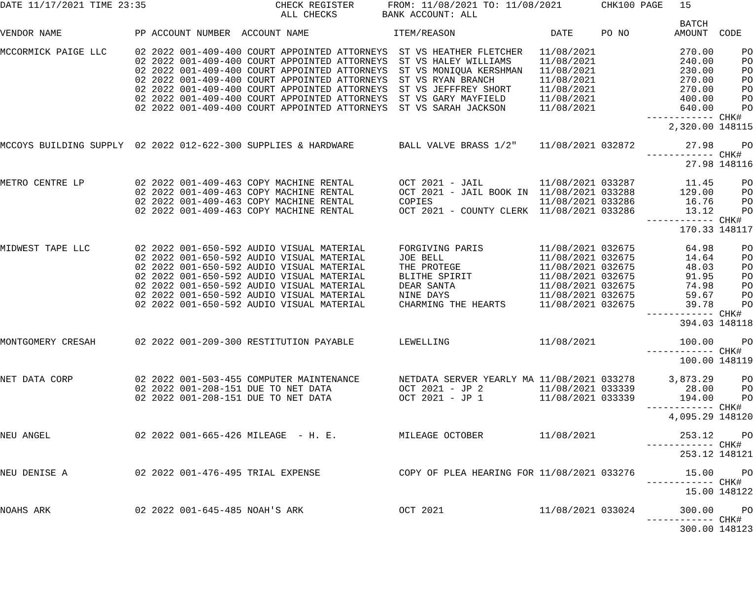DATE 11/17/2021 TIME 23:35                       CHECK REGISTER      FROM: 11/08/2021 TO: 11/08/2021       CHK100 PAGE   15
                                                  ALL CHECKS        BANK ACCOUNT: ALL
                                                                                                                         BATCH
VENDOR NAME             PP ACCOUNT NUMBER  ACCOUNT NAME               ITEM/REASON                 DATE     PO NO        AMOUNT  CODE

MCCORMICK PAIGE LLC     02 2022 001-409-400 COURT APPOINTED ATTORNEYS  ST VS HEATHER FLETCHER   11/08/2021               270.00     PO
                        02 2022 001-409-400 COURT APPOINTED ATTORNEYS  ST VS HALEY WILLIAMS     11/08/2021               240.00     PO
                        02 2022 001-409-400 COURT APPOINTED ATTORNEYS  ST VS MONIQUA KERSHMAN   11/08/2021               230.00     PO
                        02 2022 001-409-400 COURT APPOINTED ATTORNEYS  ST VS RYAN BRANCH        11/08/2021               270.00     PO
                        02 2022 001-409-400 COURT APPOINTED ATTORNEYS  ST VS JEFFFREY SHORT     11/08/2021               270.00     PO
                        02 2022 001-409-400 COURT APPOINTED ATTORNEYS  ST VS GARY MAYFIELD      11/08/2021               400.00     PO
                        02 2022 001-409-400 COURT APPOINTED ATTORNEYS  ST VS SARAH JACKSON      11/08/2021               640.00     PO
                                                                                                                   ------------ CHK#
                                                                                                                       2,320.00 148115

MCCOYS BUILDING SUPPLY  02 2022 012-622-300 SUPPLIES & HARDWARE        BALL VALVE BRASS 1/2"    11/08/2021 032872         27.98     PO
                                                                                                                   ------------ CHK#
                                                                                                                          27.98 148116

METRO CENTRE LP         02 2022 001-409-463 COPY MACHINE RENTAL        OCT 2021 - JAIL          11/08/2021 033287         11.45     PO
                        02 2022 001-409-463 COPY MACHINE RENTAL        OCT 2021 - JAIL BOOK IN  11/08/2021 033288        129.00     PO
                        02 2022 001-409-463 COPY MACHINE RENTAL        COPIES                   11/08/2021 033286         16.76     PO
                        02 2022 001-409-463 COPY MACHINE RENTAL        OCT 2021 - COUNTY CLERK  11/08/2021 033286         13.12     PO
                                                                                                                   ------------ CHK#
                                                                                                                         170.33 148117

MIDWEST TAPE LLC        02 2022 001-650-592 AUDIO VISUAL MATERIAL      FORGIVING PARIS          11/08/2021 032675         64.98     PO
                        02 2022 001-650-592 AUDIO VISUAL MATERIAL      JOE BELL                 11/08/2021 032675         14.64     PO
                        02 2022 001-650-592 AUDIO VISUAL MATERIAL      THE PROTEGE              11/08/2021 032675         48.03     PO
                        02 2022 001-650-592 AUDIO VISUAL MATERIAL      BLITHE SPIRIT            11/08/2021 032675         91.95     PO
                        02 2022 001-650-592 AUDIO VISUAL MATERIAL      DEAR SANTA               11/08/2021 032675         74.98     PO
                        02 2022 001-650-592 AUDIO VISUAL MATERIAL      NINE DAYS                11/08/2021 032675         59.67     PO
                        02 2022 001-650-592 AUDIO VISUAL MATERIAL      CHARMING THE HEARTS      11/08/2021 032675         39.78     PO
                                                                                                                   ------------ CHK#
                                                                                                                         394.03 148118

MONTGOMERY CRESAH       02 2022 001-209-300 RESTITUTION PAYABLE        LEWELLING                11/08/2021               100.00     PO
                                                                                                                   ------------ CHK#
                                                                                                                         100.00 148119

NET DATA CORP           02 2022 001-503-455 COMPUTER MAINTENANCE       NETDATA SERVER YEARLY MA 11/08/2021 033278      3,873.29     PO
                        02 2022 001-208-151 DUE TO NET DATA            OCT 2021 - JP 2          11/08/2021 033339         28.00     PO
                        02 2022 001-208-151 DUE TO NET DATA            OCT 2021 - JP 1          11/08/2021 033339        194.00     PO
                                                                                                                   ------------ CHK#
                                                                                                                       4,095.29 148120

NEU ANGEL               02 2022 001-665-426 MILEAGE  - H. E.           MILEAGE OCTOBER          11/08/2021               253.12     PO
                                                                                                                   ------------ CHK#
                                                                                                                         253.12 148121

NEU DENISE A            02 2022 001-476-495 TRIAL EXPENSE              COPY OF PLEA HEARING FOR 11/08/2021 033276         15.00     PO
                                                                                                                   ------------ CHK#
                                                                                                                          15.00 148122

NOAHS ARK               02 2022 001-645-485 NOAH'S ARK                 OCT 2021                 11/08/2021 033024        300.00     PO
                                                                                                                   ------------ CHK#
                                                                                                                         300.00 148123